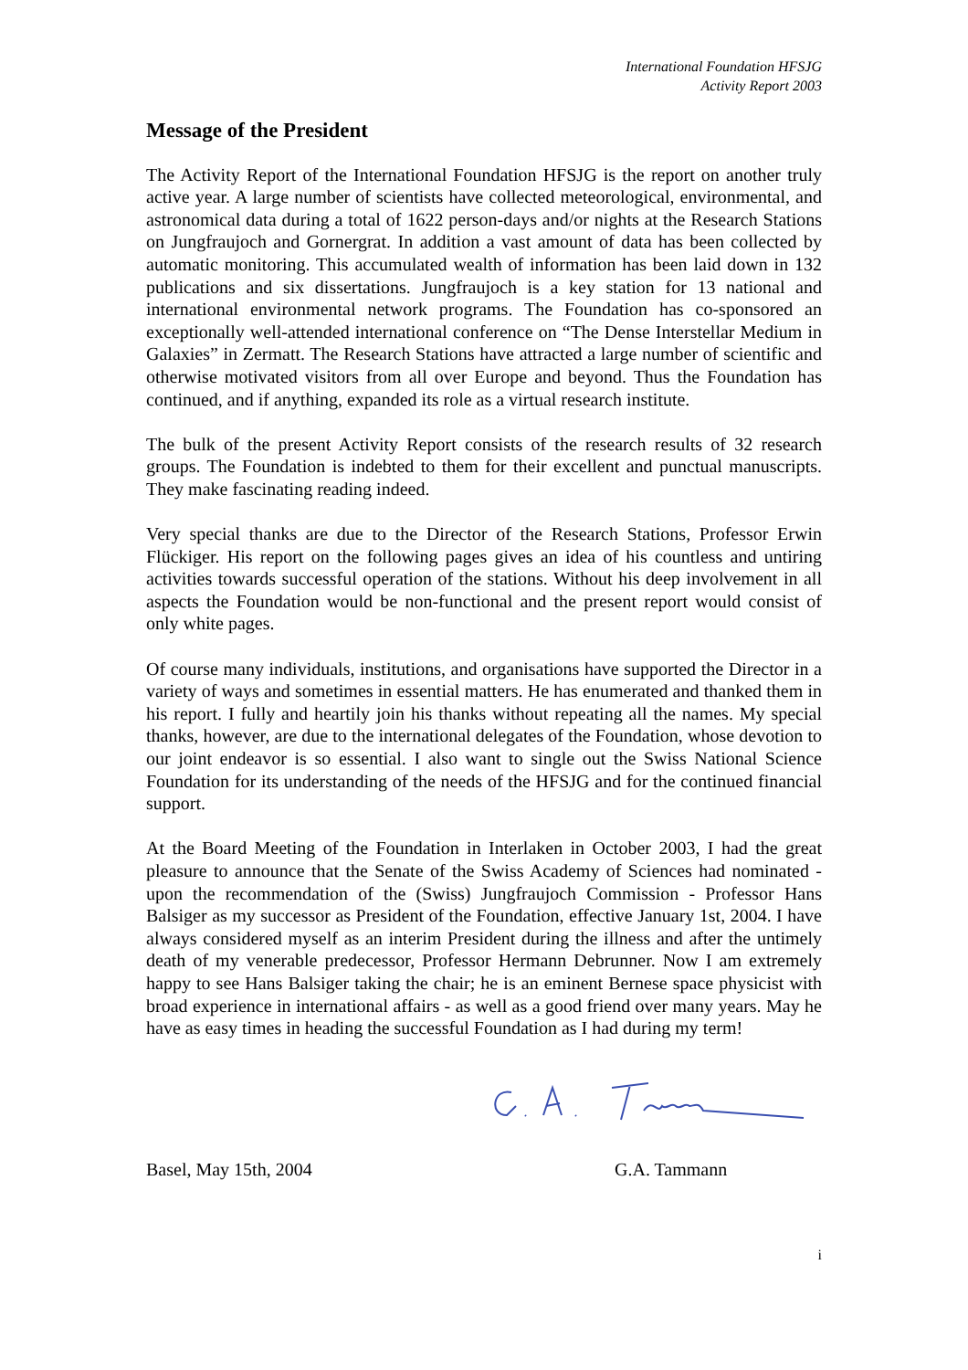International Foundation HFSJG
Activity Report 2003
Message of the President
The Activity Report of the International Foundation HFSJG is the report on another truly active year. A large number of scientists have collected meteorological, environmental, and astronomical data during a total of 1622 person-days and/or nights at the Research Stations on Jungfraujoch and Gornergrat. In addition a vast amount of data has been collected by automatic monitoring. This accumulated wealth of information has been laid down in 132 publications and six dissertations. Jungfraujoch is a key station for 13 national and international environmental network programs. The Foundation has co-sponsored an exceptionally well-attended international conference on “The Dense Interstellar Medium in Galaxies” in Zermatt. The Research Stations have attracted a large number of scientific and otherwise motivated visitors from all over Europe and beyond. Thus the Foundation has continued, and if anything, expanded its role as a virtual research institute.
The bulk of the present Activity Report consists of the research results of 32 research groups. The Foundation is indebted to them for their excellent and punctual manuscripts. They make fascinating reading indeed.
Very special thanks are due to the Director of the Research Stations, Professor Erwin Flückiger. His report on the following pages gives an idea of his countless and untiring activities towards successful operation of the stations. Without his deep involvement in all aspects the Foundation would be non-functional and the present report would consist of only white pages.
Of course many individuals, institutions, and organisations have supported the Director in a variety of ways and sometimes in essential matters. He has enumerated and thanked them in his report. I fully and heartily join his thanks without repeating all the names. My special thanks, however, are due to the international delegates of the Foundation, whose devotion to our joint endeavor is so essential. I also want to single out the Swiss National Science Foundation for its understanding of the needs of the HFSJG and for the continued financial support.
At the Board Meeting of the Foundation in Interlaken in October 2003, I had the great pleasure to announce that the Senate of the Swiss Academy of Sciences had nominated - upon the recommendation of the (Swiss) Jungfraujoch Commission - Professor Hans Balsiger as my successor as President of the Foundation, effective January 1st, 2004. I have always considered myself as an interim President during the illness and after the untimely death of my venerable predecessor, Professor Hermann Debrunner. Now I am extremely happy to see Hans Balsiger taking the chair; he is an eminent Bernese space physicist with broad experience in international affairs - as well as a good friend over many years. May he have as easy times in heading the successful Foundation as I had during my term!
Basel, May 15th, 2004 G.A. Tammann
i